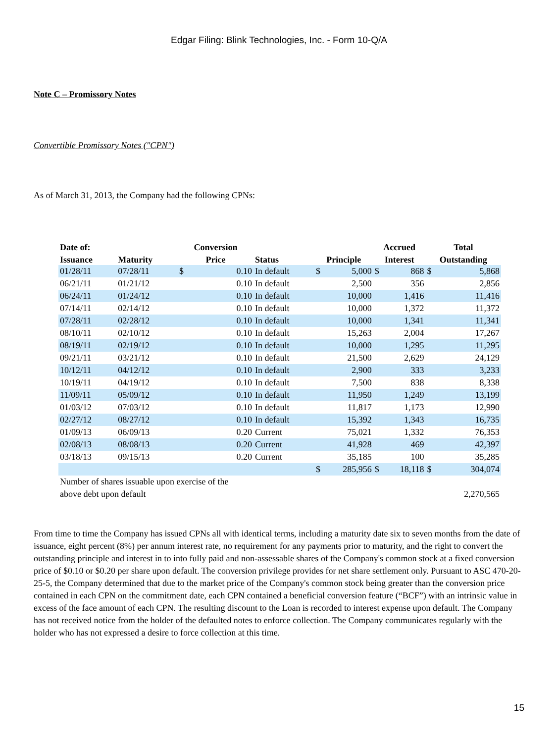Edgar Filing: Blink Technologies, Inc. - Form 10-Q/A
Note C – Promissory Notes
Convertible Promissory Notes ("CPN")
As of March 31, 2013, the Company had the following CPNs:
| Date of: | | Conversion | | | | | Accrued | | Total | |
| --- | --- | --- | --- | --- | --- | --- | --- | --- | --- | --- |
| Issuance | Maturity | Price | | Status | Principle | | Interest | | Outstanding | |
| 01/28/11 | 07/28/11 | $ | 0.10 | In default | $ | 5,000 | $ | 868 | $ | 5,868 |
| 06/21/11 | 01/21/12 | | 0.10 | In default | | 2,500 | | 356 | | 2,856 |
| 06/24/11 | 01/24/12 | | 0.10 | In default | | 10,000 | | 1,416 | | 11,416 |
| 07/14/11 | 02/14/12 | | 0.10 | In default | | 10,000 | | 1,372 | | 11,372 |
| 07/28/11 | 02/28/12 | | 0.10 | In default | | 10,000 | | 1,341 | | 11,341 |
| 08/10/11 | 02/10/12 | | 0.10 | In default | | 15,263 | | 2,004 | | 17,267 |
| 08/19/11 | 02/19/12 | | 0.10 | In default | | 10,000 | | 1,295 | | 11,295 |
| 09/21/11 | 03/21/12 | | 0.10 | In default | | 21,500 | | 2,629 | | 24,129 |
| 10/12/11 | 04/12/12 | | 0.10 | In default | | 2,900 | | 333 | | 3,233 |
| 10/19/11 | 04/19/12 | | 0.10 | In default | | 7,500 | | 838 | | 8,338 |
| 11/09/11 | 05/09/12 | | 0.10 | In default | | 11,950 | | 1,249 | | 13,199 |
| 01/03/12 | 07/03/12 | | 0.10 | In default | | 11,817 | | 1,173 | | 12,990 |
| 02/27/12 | 08/27/12 | | 0.10 | In default | | 15,392 | | 1,343 | | 16,735 |
| 01/09/13 | 06/09/13 | | 0.20 | Current | | 75,021 | | 1,332 | | 76,353 |
| 02/08/13 | 08/08/13 | | 0.20 | Current | | 41,928 | | 469 | | 42,397 |
| 03/18/13 | 09/15/13 | | 0.20 | Current | | 35,185 | | 100 | | 35,285 |
| | | | | | $ | 285,956 | $ | 18,118 | $ | 304,074 |
| Number of shares issuable upon exercise of the | | | | | | | | | | |
| above debt upon default | | | | | | | | | | 2,270,565 |
From time to time the Company has issued CPNs all with identical terms, including a maturity date six to seven months from the date of issuance, eight percent (8%) per annum interest rate, no requirement for any payments prior to maturity, and the right to convert the outstanding principle and interest in to into fully paid and non-assessable shares of the Company's common stock at a fixed conversion price of $0.10 or $0.20 per share upon default. The conversion privilege provides for net share settlement only. Pursuant to ASC 470-20-25-5, the Company determined that due to the market price of the Company's common stock being greater than the conversion price contained in each CPN on the commitment date, each CPN contained a beneficial conversion feature (“BCF”) with an intrinsic value in excess of the face amount of each CPN. The resulting discount to the Loan is recorded to interest expense upon default. The Company has not received notice from the holder of the defaulted notes to enforce collection. The Company communicates regularly with the holder who has not expressed a desire to force collection at this time.
15